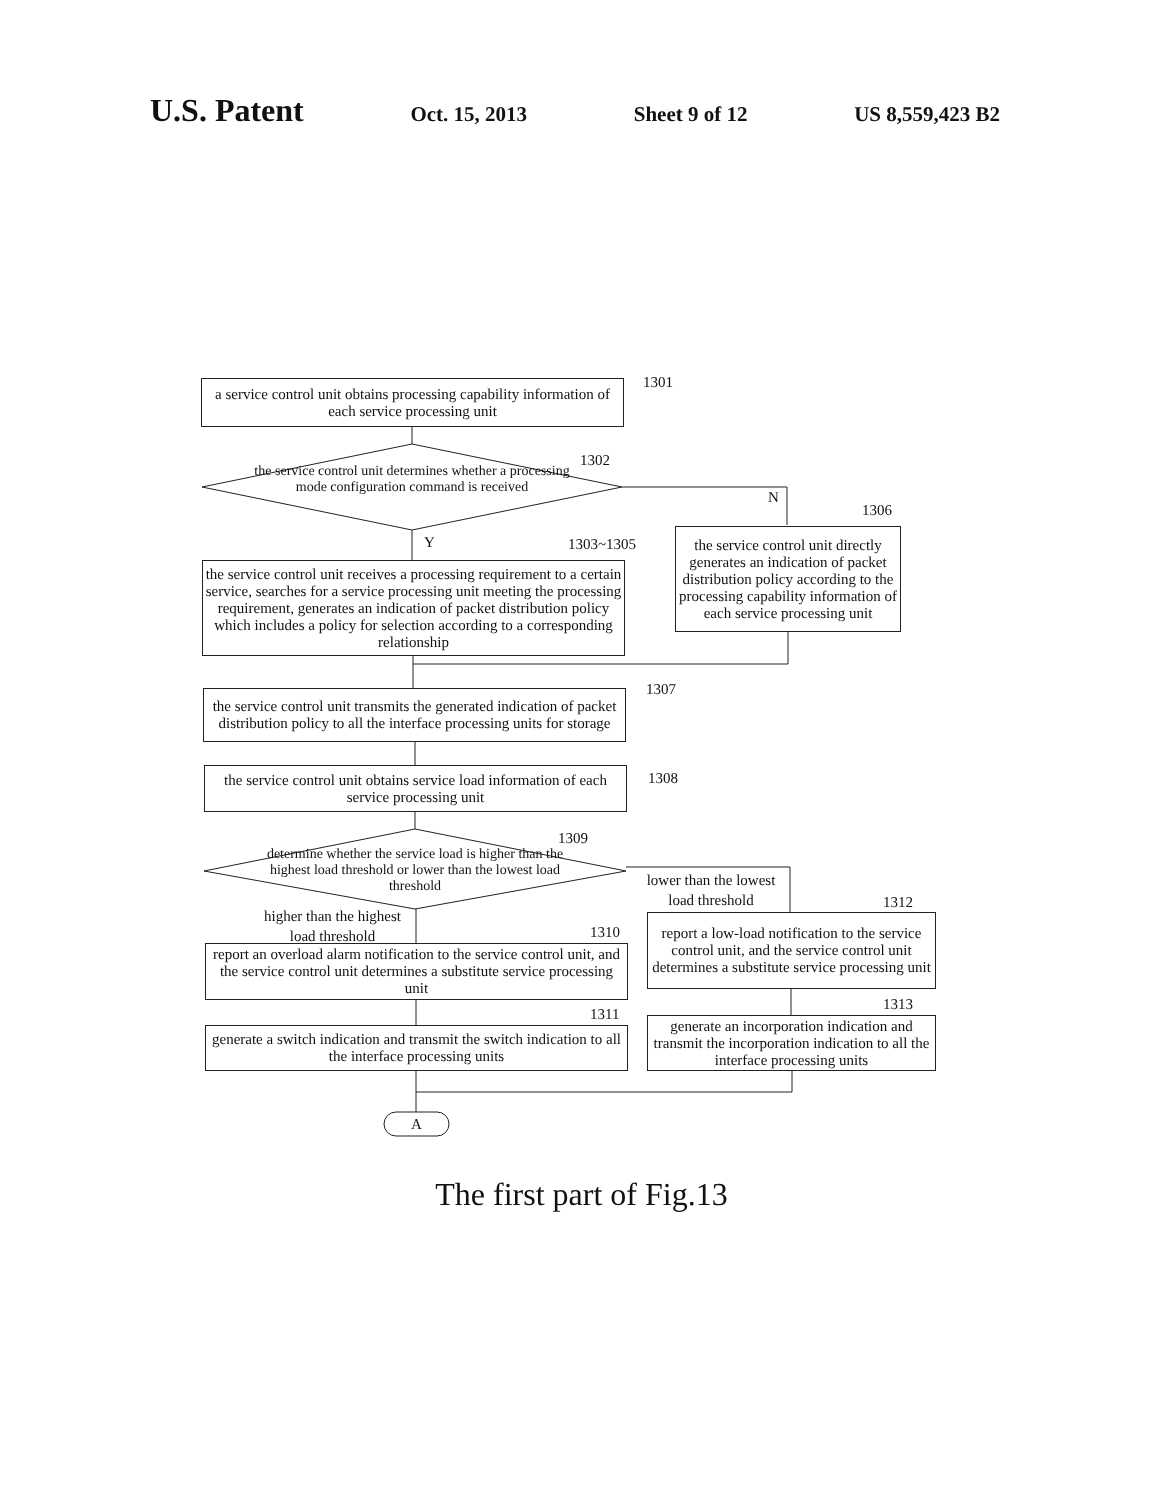U.S. Patent Oct. 15, 2013 Sheet 9 of 12 US 8,559,423 B2
a service control unit obtains processing capability information of each service processing unit
1301
the service control unit determines whether a processing mode configuration command is received
1302
N
Y
1306
the service control unit directly generates an indication of packet distribution policy according to the processing capability information of each service processing unit
1303~1305
the service control unit receives a processing requirement to a certain service, searches for a service processing unit meeting the processing requirement, generates an indication of packet distribution policy which includes a policy for selection according to a corresponding relationship
1307
the service control unit transmits the generated indication of packet distribution policy to all the interface processing units for storage
1308
the service control unit obtains service load information of each service processing unit
1309
determine whether the service load is higher than the highest load threshold or lower than the lowest load threshold
lower than the lowest load threshold
higher than the highest load threshold
1312
report a low-load notification to the service control unit, and the service control unit determines a substitute service processing unit
1310
report an overload alarm notification to the service control unit, and the service control unit determines a substitute service processing unit
1313
generate an incorporation indication and transmit the incorporation indication to all the interface processing units
1311
generate a switch indication and transmit the switch indication to all the interface processing units
A
The first part of Fig.13